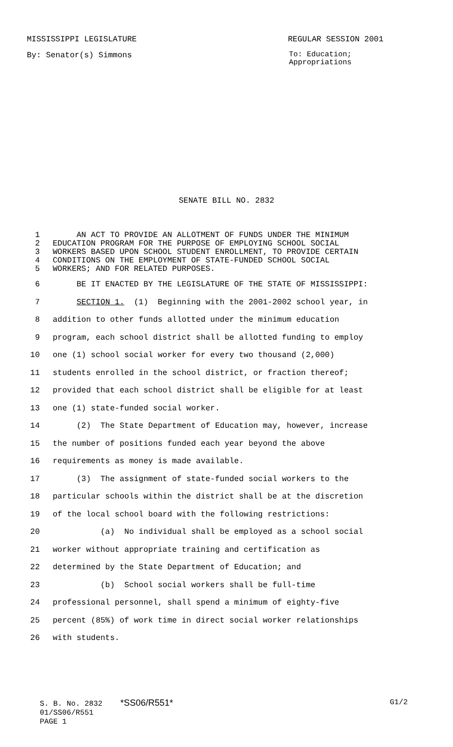MISSISSIPPI LEGISLATURE REGULAR SESSION 2001
By: Senator(s) Simmons To: Education;
Appropriations
SENATE BILL NO. 2832
1 AN ACT TO PROVIDE AN ALLOTMENT OF FUNDS UNDER THE MINIMUM
2 EDUCATION PROGRAM FOR THE PURPOSE OF EMPLOYING SCHOOL SOCIAL
3 WORKERS BASED UPON SCHOOL STUDENT ENROLLMENT, TO PROVIDE CERTAIN
4 CONDITIONS ON THE EMPLOYMENT OF STATE-FUNDED SCHOOL SOCIAL
5 WORKERS; AND FOR RELATED PURPOSES.
6 BE IT ENACTED BY THE LEGISLATURE OF THE STATE OF MISSISSIPPI:
7 SECTION 1. (1) Beginning with the 2001-2002 school year, in
8 addition to other funds allotted under the minimum education
9 program, each school district shall be allotted funding to employ
10 one (1) school social worker for every two thousand (2,000)
11 students enrolled in the school district, or fraction thereof;
12 provided that each school district shall be eligible for at least
13 one (1) state-funded social worker.
14 (2) The State Department of Education may, however, increase
15 the number of positions funded each year beyond the above
16 requirements as money is made available.
17 (3) The assignment of state-funded social workers to the
18 particular schools within the district shall be at the discretion
19 of the local school board with the following restrictions:
20 (a) No individual shall be employed as a school social
21 worker without appropriate training and certification as
22 determined by the State Department of Education; and
23 (b) School social workers shall be full-time
24 professional personnel, shall spend a minimum of eighty-five
25 percent (85%) of work time in direct social worker relationships
26 with students.
S. B. No. 2832 *SS06/R551* G1/2
01/SS06/R551
PAGE 1